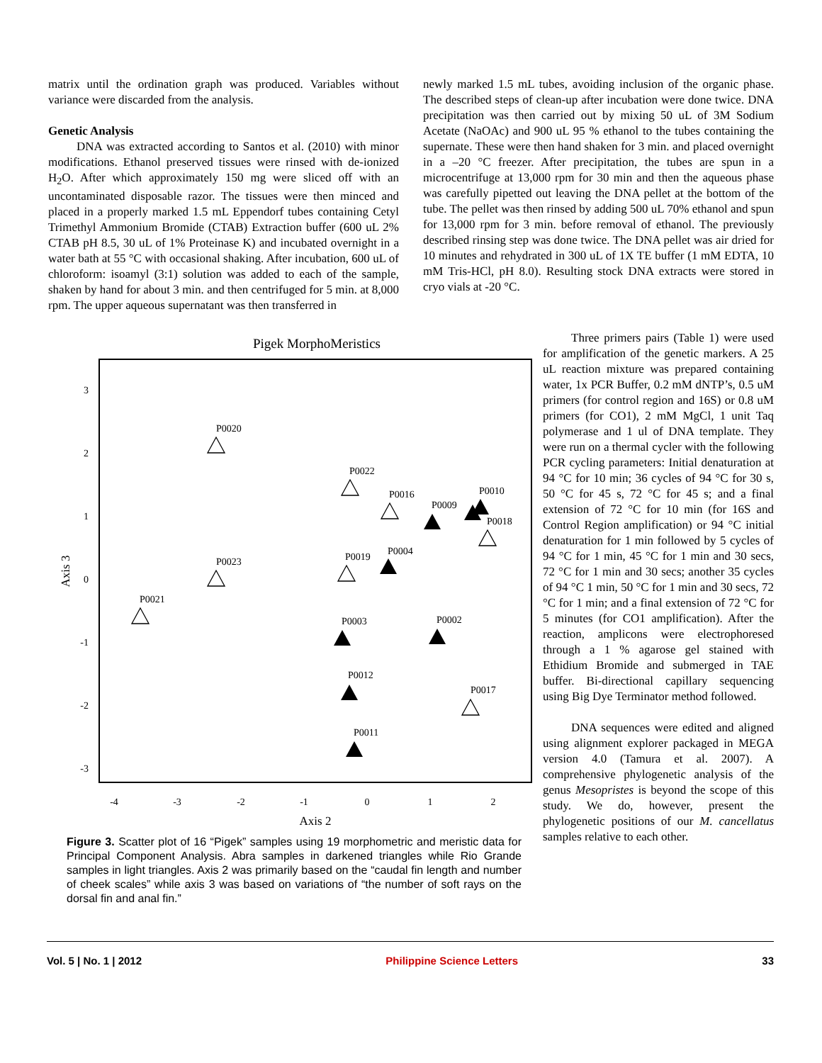matrix until the ordination graph was produced. Variables without variance were discarded from the analysis.
Genetic Analysis
DNA was extracted according to Santos et al. (2010) with minor modifications. Ethanol preserved tissues were rinsed with de-ionized H<sub>2</sub>O. After which approximately 150 mg were sliced off with an uncontaminated disposable razor. The tissues were then minced and placed in a properly marked 1.5 mL Eppendorf tubes containing Cetyl Trimethyl Ammonium Bromide (CTAB) Extraction buffer (600 uL 2% CTAB pH 8.5, 30 uL of 1% Proteinase K) and incubated overnight in a water bath at 55 °C with occasional shaking. After incubation, 600 uL of chloroform: isoamyl (3:1) solution was added to each of the sample, shaken by hand for about 3 min. and then centrifuged for 5 min. at 8,000 rpm. The upper aqueous supernatant was then transferred in
newly marked 1.5 mL tubes, avoiding inclusion of the organic phase. The described steps of clean-up after incubation were done twice. DNA precipitation was then carried out by mixing 50 uL of 3M Sodium Acetate (NaOAc) and 900 uL 95 % ethanol to the tubes containing the supernate. These were then hand shaken for 3 min. and placed overnight in a –20 °C freezer. After precipitation, the tubes are spun in a microcentrifuge at 13,000 rpm for 30 min and then the aqueous phase was carefully pipetted out leaving the DNA pellet at the bottom of the tube. The pellet was then rinsed by adding 500 uL 70% ethanol and spun for 13,000 rpm for 3 min. before removal of ethanol. The previously described rinsing step was done twice. The DNA pellet was air dried for 10 minutes and rehydrated in 300 uL of 1X TE buffer (1 mM EDTA, 10 mM Tris-HCl, pH 8.0). Resulting stock DNA extracts were stored in cryo vials at -20 °C.
Pigek MorphoMeristics
3
2
1
0
-1
-2
-3
-4
-3
-2
-1
0
1
2
Axis 2
Axis 3
P0020
P0022
P0016
P0009
P0010
P0018
P0004
P0019
P0023
P0021
P0003
P0002
P0012
P0017
P0011
Figure 3. Scatter plot of 16 “Pigek” samples using 19 morphometric and meristic data for Principal Component Analysis. Abra samples in darkened triangles while Rio Grande samples in light triangles. Axis 2 was primarily based on the “caudal fin length and number of cheek scales” while axis 3 was based on variations of “the number of soft rays on the dorsal fin and anal fin.”
Three primers pairs (Table 1) were used for amplification of the genetic markers. A 25 uL reaction mixture was prepared containing water, 1x PCR Buffer, 0.2 mM dNTP’s, 0.5 uM primers (for control region and 16S) or 0.8 uM primers (for CO1), 2 mM MgCl, 1 unit Taq polymerase and 1 ul of DNA template. They were run on a thermal cycler with the following PCR cycling parameters: Initial denaturation at 94 °C for 10 min; 36 cycles of 94 °C for 30 s, 50 °C for 45 s, 72 °C for 45 s; and a final extension of 72 °C for 10 min (for 16S and Control Region amplification) or 94 °C initial denaturation for 1 min followed by 5 cycles of 94 °C for 1 min, 45 °C for 1 min and 30 secs, 72 °C for 1 min and 30 secs; another 35 cycles of 94 °C 1 min, 50 °C for 1 min and 30 secs, 72 °C for 1 min; and a final extension of 72 °C for 5 minutes (for CO1 amplification). After the reaction, amplicons were electrophoresed through a 1 % agarose gel stained with Ethidium Bromide and submerged in TAE buffer. Bi-directional capillary sequencing using Big Dye Terminator method followed.
DNA sequences were edited and aligned using alignment explorer packaged in MEGA version 4.0 (Tamura et al. 2007). A comprehensive phylogenetic analysis of the genus Mesopristes is beyond the scope of this study. We do, however, present the phylogenetic positions of our M. cancellatus samples relative to each other.
Vol. 5 | No. 1 | 2012 Philippine Science Letters 33